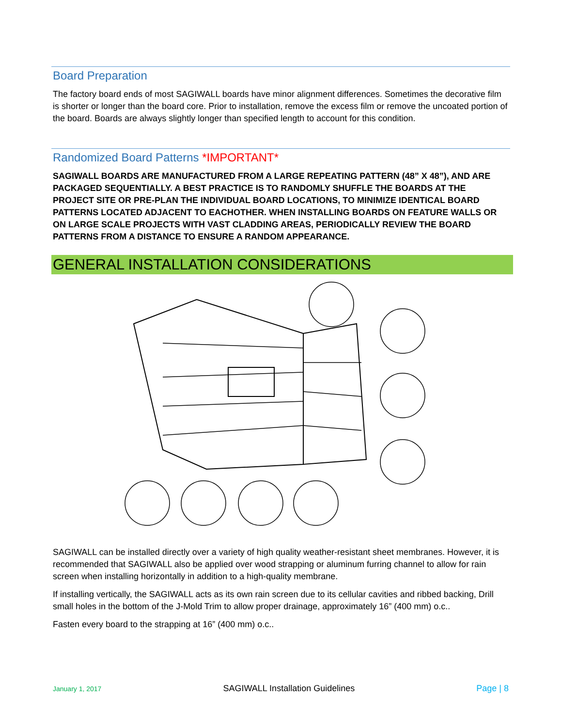Board Preparation
The factory board ends of most SAGIWALL boards have minor alignment differences. Sometimes the decorative film is shorter or longer than the board core. Prior to installation, remove the excess film or remove the uncoated portion of the board. Boards are always slightly longer than specified length to account for this condition.
Randomized Board Patterns *IMPORTANT*
SAGIWALL BOARDS ARE MANUFACTURED FROM A LARGE REPEATING PATTERN (48” X 48”), AND ARE PACKAGED SEQUENTIALLY. A BEST PRACTICE IS TO RANDOMLY SHUFFLE THE BOARDS AT THE PROJECT SITE OR PRE-PLAN THE INDIVIDUAL BOARD LOCATIONS, TO MINIMIZE IDENTICAL BOARD PATTERNS LOCATED ADJACENT TO EACHOTHER. WHEN INSTALLING BOARDS ON FEATURE WALLS OR ON LARGE SCALE PROJECTS WITH VAST CLADDING AREAS, PERIODICALLY REVIEW THE BOARD PATTERNS FROM A DISTANCE TO ENSURE A RANDOM APPEARANCE.
GENERAL INSTALLATION CONSIDERATIONS
SAGIWALL can be installed directly over a variety of high quality weather-resistant sheet membranes. However, it is recommended that SAGIWALL also be applied over wood strapping or aluminum furring channel to allow for rain screen when installing horizontally in addition to a high-quality membrane.
If installing vertically, the SAGIWALL acts as its own rain screen due to its cellular cavities and ribbed backing, Drill small holes in the bottom of the J-Mold Trim to allow proper drainage, approximately 16” (400 mm) o.c..
Fasten every board to the strapping at 16” (400 mm) o.c..
January 1, 2017 SAGIWALL Installation Guidelines Page | 8